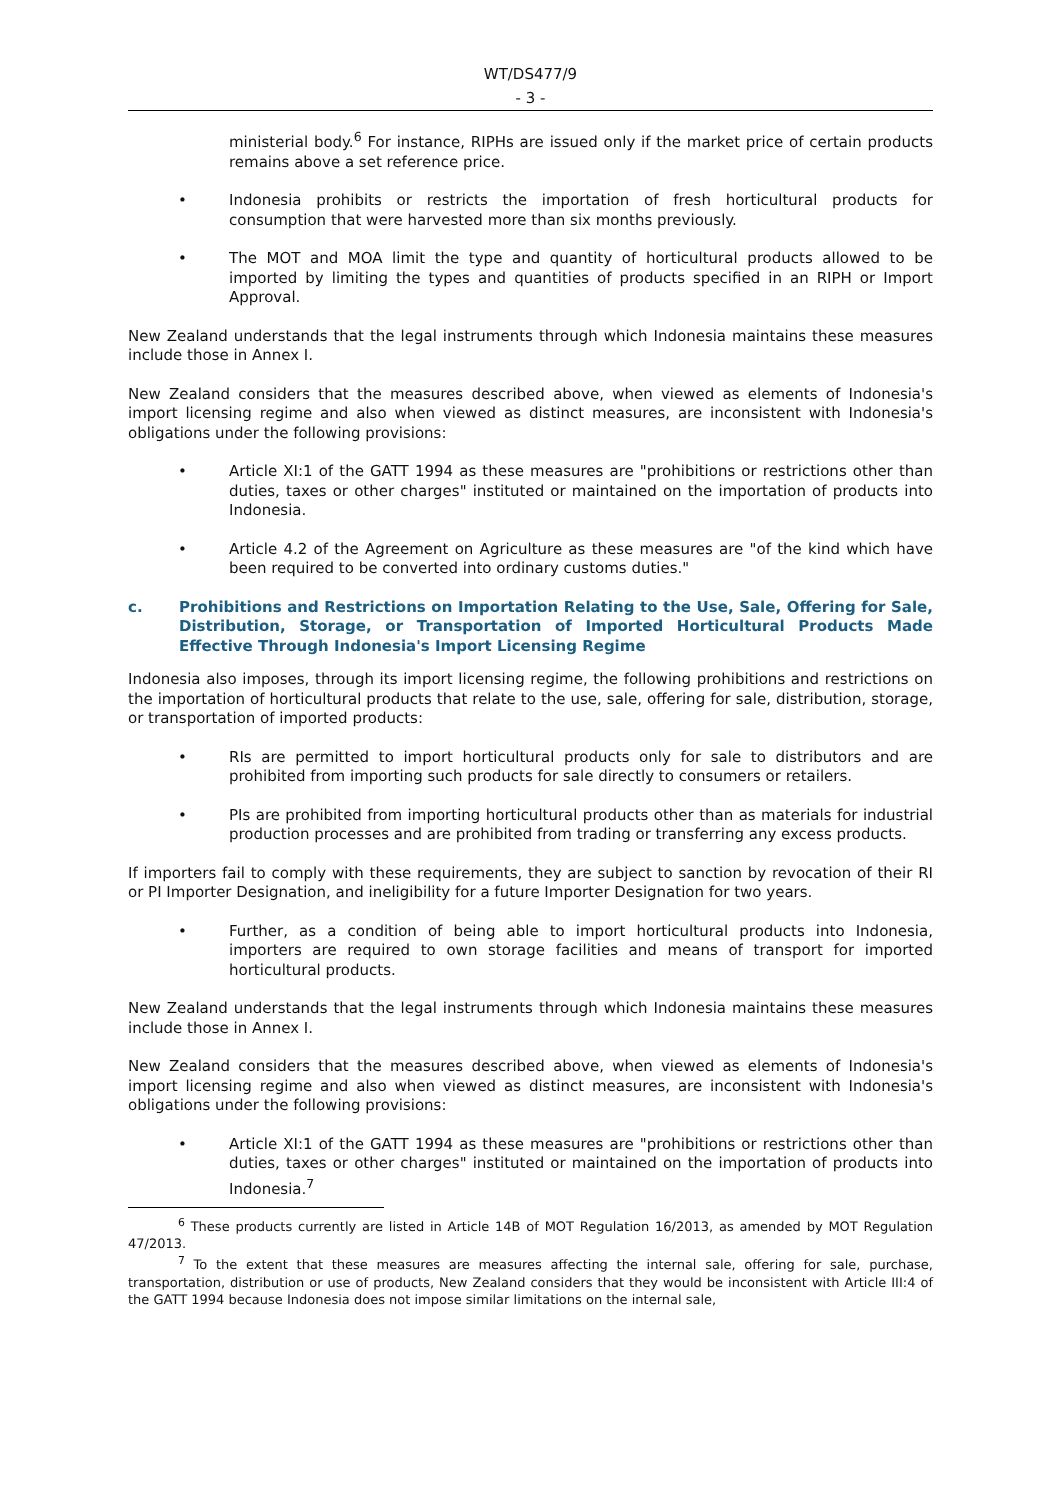WT/DS477/9
- 3 -
ministerial body.<sup>6</sup> For instance, RIPHs are issued only if the market price of certain products remains above a set reference price.
• Indonesia prohibits or restricts the importation of fresh horticultural products for consumption that were harvested more than six months previously.
• The MOT and MOA limit the type and quantity of horticultural products allowed to be imported by limiting the types and quantities of products specified in an RIPH or Import Approval.
New Zealand understands that the legal instruments through which Indonesia maintains these measures include those in Annex I.
New Zealand considers that the measures described above, when viewed as elements of Indonesia's import licensing regime and also when viewed as distinct measures, are inconsistent with Indonesia's obligations under the following provisions:
• Article XI:1 of the GATT 1994 as these measures are "prohibitions or restrictions other than duties, taxes or other charges" instituted or maintained on the importation of products into Indonesia.
• Article 4.2 of the Agreement on Agriculture as these measures are "of the kind which have been required to be converted into ordinary customs duties."
c. Prohibitions and Restrictions on Importation Relating to the Use, Sale, Offering for Sale, Distribution, Storage, or Transportation of Imported Horticultural Products Made Effective Through Indonesia's Import Licensing Regime
Indonesia also imposes, through its import licensing regime, the following prohibitions and restrictions on the importation of horticultural products that relate to the use, sale, offering for sale, distribution, storage, or transportation of imported products:
• RIs are permitted to import horticultural products only for sale to distributors and are prohibited from importing such products for sale directly to consumers or retailers.
• PIs are prohibited from importing horticultural products other than as materials for industrial production processes and are prohibited from trading or transferring any excess products.
If importers fail to comply with these requirements, they are subject to sanction by revocation of their RI or PI Importer Designation, and ineligibility for a future Importer Designation for two years.
• Further, as a condition of being able to import horticultural products into Indonesia, importers are required to own storage facilities and means of transport for imported horticultural products.
New Zealand understands that the legal instruments through which Indonesia maintains these measures include those in Annex I.
New Zealand considers that the measures described above, when viewed as elements of Indonesia's import licensing regime and also when viewed as distinct measures, are inconsistent with Indonesia's obligations under the following provisions:
• Article XI:1 of the GATT 1994 as these measures are "prohibitions or restrictions other than duties, taxes or other charges" instituted or maintained on the importation of products into Indonesia.<sup>7</sup>
<sup>6</sup> These products currently are listed in Article 14B of MOT Regulation 16/2013, as amended by MOT Regulation 47/2013.
<sup>7</sup> To the extent that these measures are measures affecting the internal sale, offering for sale, purchase, transportation, distribution or use of products, New Zealand considers that they would be inconsistent with Article III:4 of the GATT 1994 because Indonesia does not impose similar limitations on the internal sale,